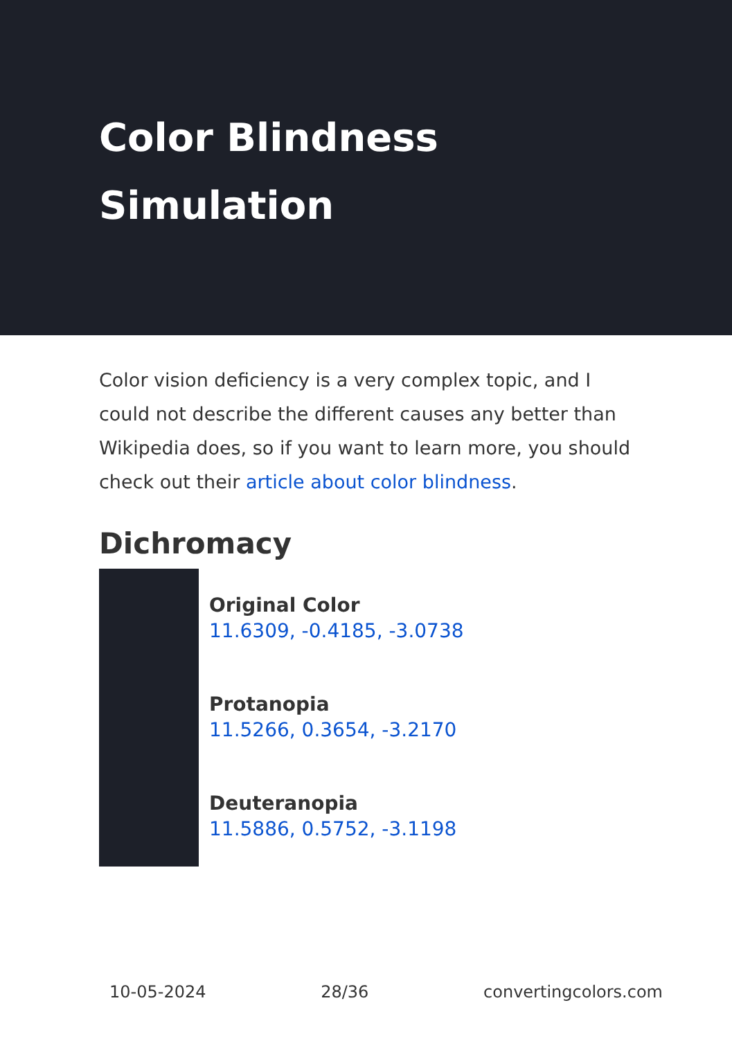Color Blindness Simulation
Color vision deficiency is a very complex topic, and I could not describe the different causes any better than Wikipedia does, so if you want to learn more, you should check out their article about color blindness.
Dichromacy
Original Color
11.6309, -0.4185, -3.0738
Protanopia
11.5266, 0.3654, -3.2170
Deuteranopia
11.5886, 0.5752, -3.1198
10-05-2024 28/36 convertingcolors.com